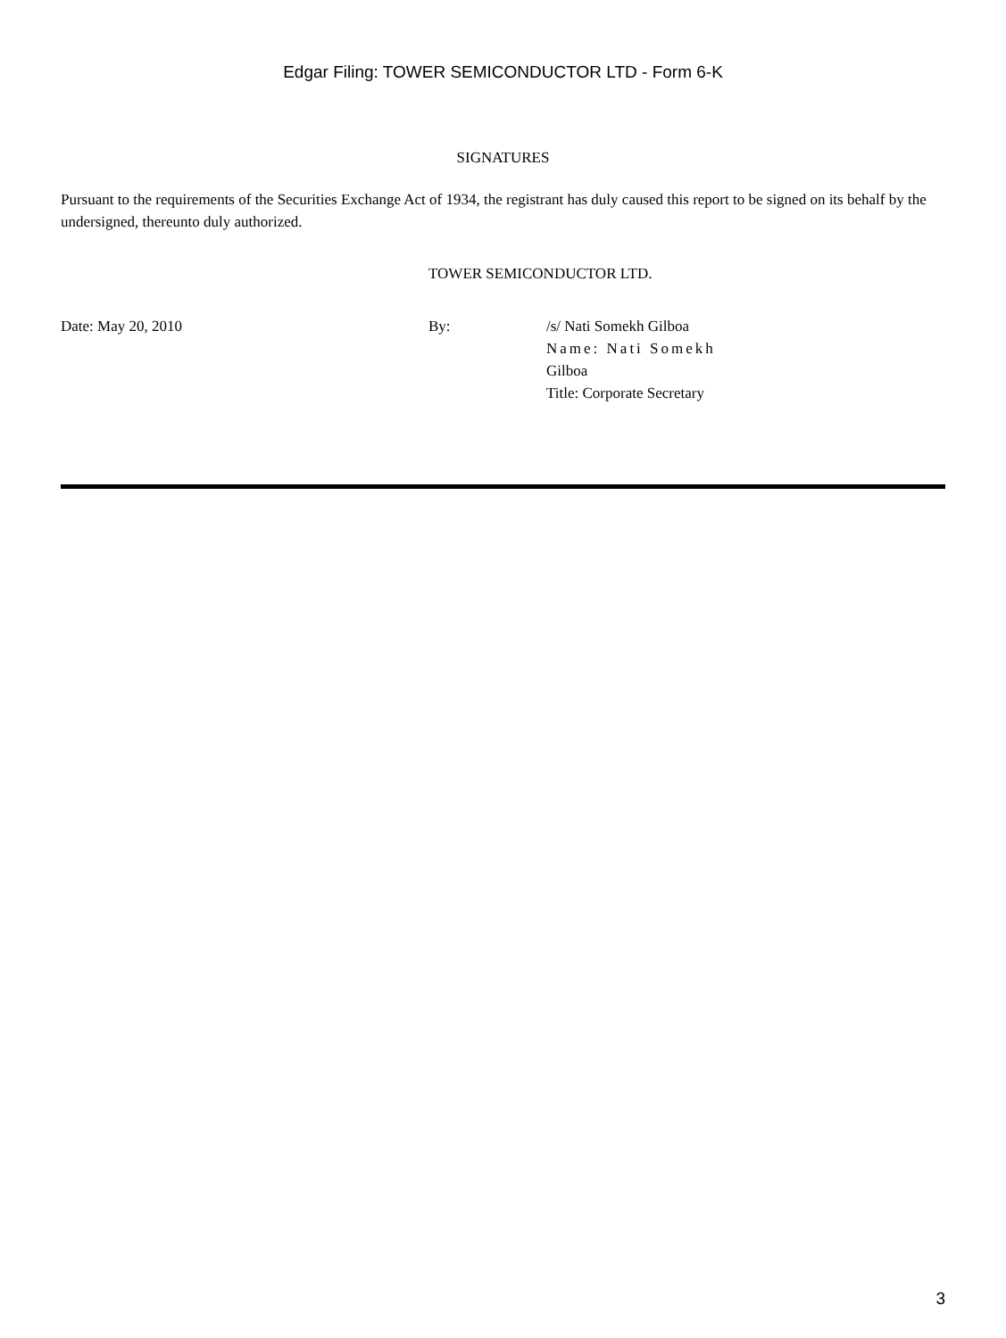Edgar Filing: TOWER SEMICONDUCTOR LTD - Form 6-K
SIGNATURES
Pursuant to the requirements of the Securities Exchange Act of 1934, the registrant has duly caused this report to be signed on its behalf by the undersigned, thereunto duly authorized.
TOWER SEMICONDUCTOR LTD.
Date: May 20, 2010 By: /s/ Nati Somekh Gilboa
Name: Nati Somekh
Gilboa
Title: Corporate Secretary
3